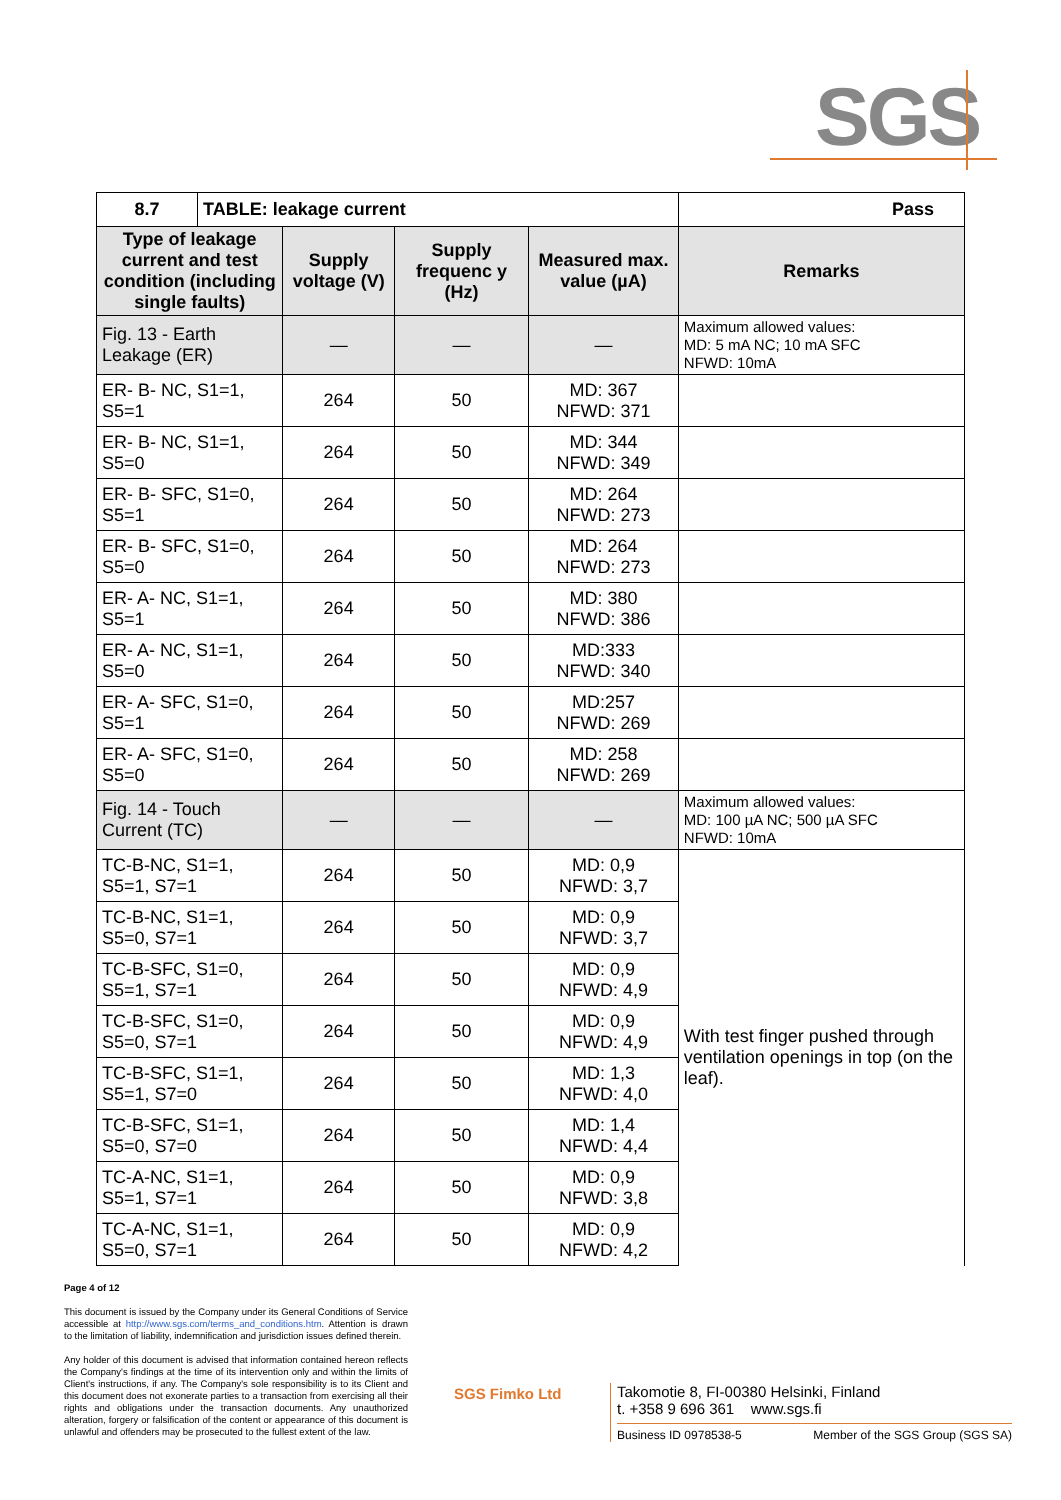SGS
| 8.7 | TABLE: leakage current | | | | Pass |
| --- | --- | --- | --- | --- | --- |
| Type of leakage current and test condition (including single faults) | | Supply voltage (V) | Supply frequenc y (Hz) | Measured max. value (µA) | Remarks |
| Fig. 13 - Earth Leakage (ER) | | — | — | — | Maximum allowed values: MD: 5 mA NC; 10 mA SFC NFWD: 10mA |
| ER- B- NC, S1=1, S5=1 | | 264 | 50 | MD: 367 NFWD: 371 | |
| ER- B- NC, S1=1, S5=0 | | 264 | 50 | MD: 344 NFWD: 349 | |
| ER- B- SFC, S1=0, S5=1 | | 264 | 50 | MD: 264 NFWD: 273 | |
| ER- B- SFC, S1=0, S5=0 | | 264 | 50 | MD: 264 NFWD: 273 | |
| ER- A- NC, S1=1, S5=1 | | 264 | 50 | MD: 380 NFWD: 386 | |
| ER- A- NC, S1=1, S5=0 | | 264 | 50 | MD:333 NFWD: 340 | |
| ER- A- SFC, S1=0, S5=1 | | 264 | 50 | MD:257 NFWD: 269 | |
| ER- A- SFC, S1=0, S5=0 | | 264 | 50 | MD: 258 NFWD: 269 | |
| Fig. 14 - Touch Current (TC) | | — | — | — | Maximum allowed values: MD: 100 µA NC; 500 µA SFC NFWD: 10mA |
| TC-B-NC, S1=1, S5=1, S7=1 | | 264 | 50 | MD: 0,9 NFWD: 3,7 | With test finger pushed through ventilation openings in top (on the leaf). |
| TC-B-NC, S1=1, S5=0, S7=1 | | 264 | 50 | MD: 0,9 NFWD: 3,7 | |
| TC-B-SFC, S1=0, S5=1, S7=1 | | 264 | 50 | MD: 0,9 NFWD: 4,9 | |
| TC-B-SFC, S1=0, S5=0, S7=1 | | 264 | 50 | MD: 0,9 NFWD: 4,9 | |
| TC-B-SFC, S1=1, S5=1, S7=0 | | 264 | 50 | MD: 1,3 NFWD: 4,0 | |
| TC-B-SFC, S1=1, S5=0, S7=0 | | 264 | 50 | MD: 1,4 NFWD: 4,4 | |
| TC-A-NC, S1=1, S5=1, S7=1 | | 264 | 50 | MD: 0,9 NFWD: 3,8 | |
| TC-A-NC, S1=1, S5=0, S7=1 | | 264 | 50 | MD: 0,9 NFWD: 4,2 | |
Page 4 of 12
This document is issued by the Company under its General Conditions of Service accessible at http://www.sgs.com/terms_and_conditions.htm. Attention is drawn to the limitation of liability, indemnification and jurisdiction issues defined therein.
Any holder of this document is advised that information contained hereon reflects the Company's findings at the time of its intervention only and within the limits of Client's instructions, if any. The Company's sole responsibility is to its Client and this document does not exonerate parties to a transaction from exercising all their rights and obligations under the transaction documents. Any unauthorized alteration, forgery or falsification of the content or appearance of this document is unlawful and offenders may be prosecuted to the fullest extent of the law.
SGS Fimko Ltd
Takomotie 8, FI-00380 Helsinki, Finland
t. +358 9 696 361 www.sgs.fi
Business ID 0978538-5 Member of the SGS Group (SGS SA)